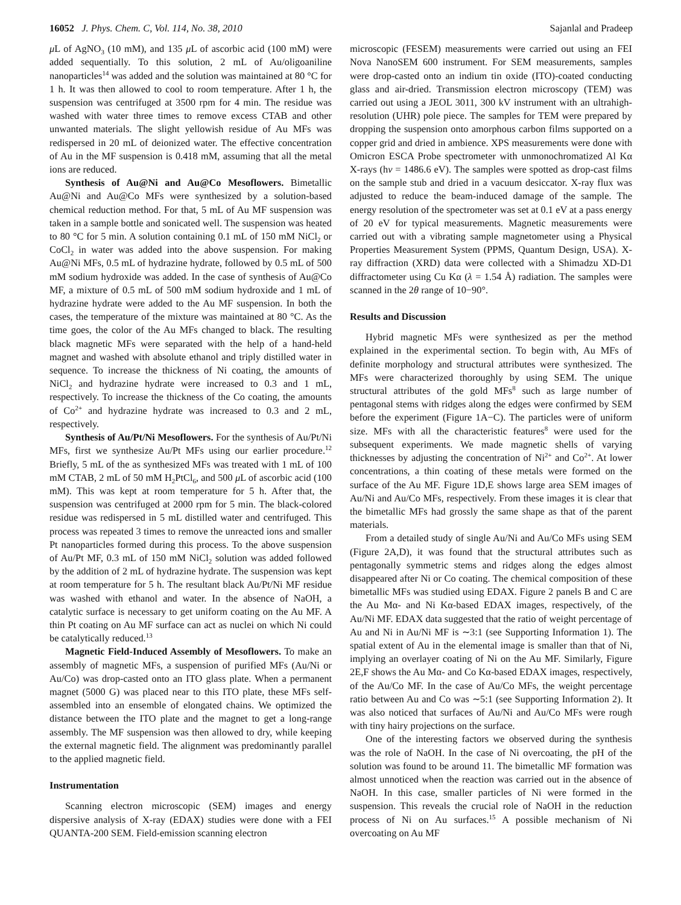16052 J. Phys. Chem. C, Vol. 114, No. 38, 2010 Sajanlal and Pradeep
μ L of AgNO<sub>3</sub> (10 mM), and 135 μ L of ascorbic acid (100 mM) were added sequentially. To this solution, 2 mL of Au/oligoaniline nanoparticles<sup>14</sup> was added and the solution was maintained at 80 °C for 1 h. It was then allowed to cool to room temperature. After 1 h, the suspension was centrifuged at 3500 rpm for 4 min. The residue was washed with water three times to remove excess CTAB and other unwanted materials. The slight yellowish residue of Au MFs was redispersed in 20 mL of deionized water. The effective concentration of Au in the MF suspension is 0.418 mM, assuming that all the metal ions are reduced.
Synthesis of Au@Ni and Au@Co Mesoflowers. Bimetallic Au@Ni and Au@Co MFs were synthesized by a solution-based chemical reduction method. For that, 5 mL of Au MF suspension was taken in a sample bottle and sonicated well. The suspension was heated to 80 °C for 5 min. A solution containing 0.1 mL of 150 mM NiCl<sub>2</sub> or CoCl<sub>2</sub> in water was added into the above suspension. For making Au@Ni MFs, 0.5 mL of hydrazine hydrate, followed by 0.5 mL of 500 mM sodium hydroxide was added. In the case of synthesis of Au@Co MF, a mixture of 0.5 mL of 500 mM sodium hydroxide and 1 mL of hydrazine hydrate were added to the Au MF suspension. In both the cases, the temperature of the mixture was maintained at 80 °C. As the time goes, the color of the Au MFs changed to black. The resulting black magnetic MFs were separated with the help of a hand-held magnet and washed with absolute ethanol and triply distilled water in sequence. To increase the thickness of Ni coating, the amounts of NiCl<sub>2</sub> and hydrazine hydrate were increased to 0.3 and 1 mL, respectively. To increase the thickness of the Co coating, the amounts of Co<sup>2+</sup> and hydrazine hydrate was increased to 0.3 and 2 mL, respectively.
Synthesis of Au/Pt/Ni Mesoflowers. For the synthesis of Au/Pt/Ni MFs, first we synthesize Au/Pt MFs using our earlier procedure.<sup>12</sup> Briefly, 5 mL of the as synthesized MFs was treated with 1 mL of 100 mM CTAB, 2 mL of 50 mM H<sub>2</sub>PtCl<sub>6</sub>, and 500 μ L of ascorbic acid (100 mM). This was kept at room temperature for 5 h. After that, the suspension was centrifuged at 2000 rpm for 5 min. The black-colored residue was redispersed in 5 mL distilled water and centrifuged. This process was repeated 3 times to remove the unreacted ions and smaller Pt nanoparticles formed during this process. To the above suspension of Au/Pt MF, 0.3 mL of 150 mM NiCl<sub>2</sub> solution was added followed by the addition of 2 mL of hydrazine hydrate. The suspension was kept at room temperature for 5 h. The resultant black Au/Pt/Ni MF residue was washed with ethanol and water. In the absence of NaOH, a catalytic surface is necessary to get uniform coating on the Au MF. A thin Pt coating on Au MF surface can act as nuclei on which Ni could be catalytically reduced.<sup>13</sup>
Magnetic Field-Induced Assembly of Mesoflowers. To make an assembly of magnetic MFs, a suspension of purified MFs (Au/Ni or Au/Co) was drop-casted onto an ITO glass plate. When a permanent magnet (5000 G) was placed near to this ITO plate, these MFs self-assembled into an ensemble of elongated chains. We optimized the distance between the ITO plate and the magnet to get a long-range assembly. The MF suspension was then allowed to dry, while keeping the external magnetic field. The alignment was predominantly parallel to the applied magnetic field.
Instrumentation
Scanning electron microscopic (SEM) images and energy dispersive analysis of X-ray (EDAX) studies were done with a FEI QUANTA-200 SEM. Field-emission scanning electron
microscopic (FESEM) measurements were carried out using an FEI Nova NanoSEM 600 instrument. For SEM measurements, samples were drop-casted onto an indium tin oxide (ITO)-coated conducting glass and air-dried. Transmission electron microscopy (TEM) was carried out using a JEOL 3011, 300 kV instrument with an ultrahigh-resolution (UHR) pole piece. The samples for TEM were prepared by dropping the suspension onto amorphous carbon films supported on a copper grid and dried in ambience. XPS measurements were done with Omicron ESCA Probe spectrometer with unmonochromatized Al Kα X-rays (hν = 1486.6 eV). The samples were spotted as drop-cast films on the sample stub and dried in a vacuum desiccator. X-ray flux was adjusted to reduce the beam-induced damage of the sample. The energy resolution of the spectrometer was set at 0.1 eV at a pass energy of 20 eV for typical measurements. Magnetic measurements were carried out with a vibrating sample magnetometer using a Physical Properties Measurement System (PPMS, Quantum Design, USA). X-ray diffraction (XRD) data were collected with a Shimadzu XD-D1 diffractometer using Cu Kα (λ = 1.54 Å) radiation. The samples were scanned in the 2θ range of 10−90°.
Results and Discussion
Hybrid magnetic MFs were synthesized as per the method explained in the experimental section. To begin with, Au MFs of definite morphology and structural attributes were synthesized. The MFs were characterized thoroughly by using SEM. The unique structural attributes of the gold MFs<sup>8</sup> such as large number of pentagonal stems with ridges along the edges were confirmed by SEM before the experiment (Figure 1A−C). The particles were of uniform size. MFs with all the characteristic features<sup>8</sup> were used for the subsequent experiments. We made magnetic shells of varying thicknesses by adjusting the concentration of Ni<sup>2+</sup> and Co<sup>2+</sup>. At lower concentrations, a thin coating of these metals were formed on the surface of the Au MF. Figure 1D,E shows large area SEM images of Au/Ni and Au/Co MFs, respectively. From these images it is clear that the bimetallic MFs had grossly the same shape as that of the parent materials.
From a detailed study of single Au/Ni and Au/Co MFs using SEM (Figure 2A,D), it was found that the structural attributes such as pentagonally symmetric stems and ridges along the edges almost disappeared after Ni or Co coating. The chemical composition of these bimetallic MFs was studied using EDAX. Figure 2 panels B and C are the Au Mα- and Ni Kα-based EDAX images, respectively, of the Au/Ni MF. EDAX data suggested that the ratio of weight percentage of Au and Ni in Au/Ni MF is ∼3:1 (see Supporting Information 1). The spatial extent of Au in the elemental image is smaller than that of Ni, implying an overlayer coating of Ni on the Au MF. Similarly, Figure 2E,F shows the Au Mα- and Co Kα-based EDAX images, respectively, of the Au/Co MF. In the case of Au/Co MFs, the weight percentage ratio between Au and Co was ∼5:1 (see Supporting Information 2). It was also noticed that surfaces of Au/Ni and Au/Co MFs were rough with tiny hairy projections on the surface.
One of the interesting factors we observed during the synthesis was the role of NaOH. In the case of Ni overcoating, the pH of the solution was found to be around 11. The bimetallic MF formation was almost unnoticed when the reaction was carried out in the absence of NaOH. In this case, smaller particles of Ni were formed in the suspension. This reveals the crucial role of NaOH in the reduction process of Ni on Au surfaces.<sup>15</sup> A possible mechanism of Ni overcoating on Au MF